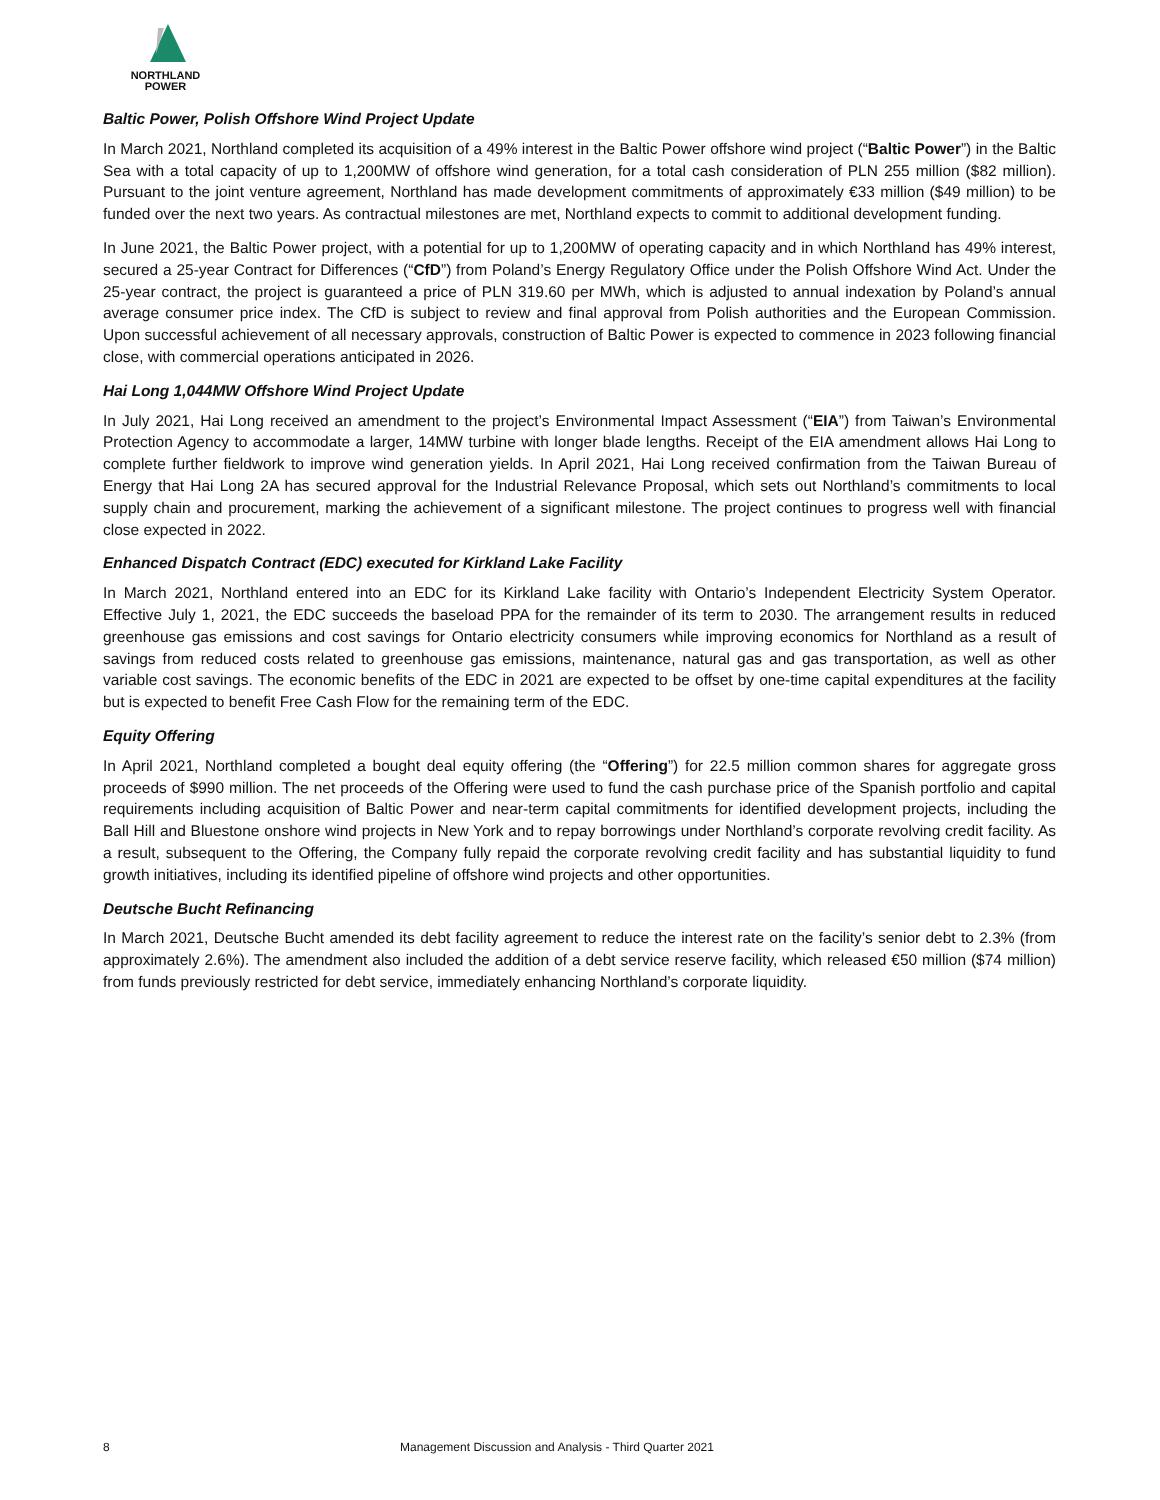NORTHLAND
POWER
Baltic Power, Polish Offshore Wind Project Update
In March 2021, Northland completed its acquisition of a 49% interest in the Baltic Power offshore wind project (“Baltic Power”) in the Baltic Sea with a total capacity of up to 1,200MW of offshore wind generation, for a total cash consideration of PLN 255 million ($82 million). Pursuant to the joint venture agreement, Northland has made development commitments of approximately €33 million ($49 million) to be funded over the next two years. As contractual milestones are met, Northland expects to commit to additional development funding.
In June 2021, the Baltic Power project, with a potential for up to 1,200MW of operating capacity and in which Northland has 49% interest, secured a 25-year Contract for Differences (“CfD”) from Poland’s Energy Regulatory Office under the Polish Offshore Wind Act. Under the 25-year contract, the project is guaranteed a price of PLN 319.60 per MWh, which is adjusted to annual indexation by Poland’s annual average consumer price index. The CfD is subject to review and final approval from Polish authorities and the European Commission. Upon successful achievement of all necessary approvals, construction of Baltic Power is expected to commence in 2023 following financial close, with commercial operations anticipated in 2026.
Hai Long 1,044MW Offshore Wind Project Update
In July 2021, Hai Long received an amendment to the project’s Environmental Impact Assessment (“EIA”) from Taiwan’s Environmental Protection Agency to accommodate a larger, 14MW turbine with longer blade lengths. Receipt of the EIA amendment allows Hai Long to complete further fieldwork to improve wind generation yields. In April 2021, Hai Long received confirmation from the Taiwan Bureau of Energy that Hai Long 2A has secured approval for the Industrial Relevance Proposal, which sets out Northland’s commitments to local supply chain and procurement, marking the achievement of a significant milestone. The project continues to progress well with financial close expected in 2022.
Enhanced Dispatch Contract (EDC) executed for Kirkland Lake Facility
In March 2021, Northland entered into an EDC for its Kirkland Lake facility with Ontario’s Independent Electricity System Operator. Effective July 1, 2021, the EDC succeeds the baseload PPA for the remainder of its term to 2030. The arrangement results in reduced greenhouse gas emissions and cost savings for Ontario electricity consumers while improving economics for Northland as a result of savings from reduced costs related to greenhouse gas emissions, maintenance, natural gas and gas transportation, as well as other variable cost savings. The economic benefits of the EDC in 2021 are expected to be offset by one-time capital expenditures at the facility but is expected to benefit Free Cash Flow for the remaining term of the EDC.
Equity Offering
In April 2021, Northland completed a bought deal equity offering (the “Offering”) for 22.5 million common shares for aggregate gross proceeds of $990 million. The net proceeds of the Offering were used to fund the cash purchase price of the Spanish portfolio and capital requirements including acquisition of Baltic Power and near-term capital commitments for identified development projects, including the Ball Hill and Bluestone onshore wind projects in New York and to repay borrowings under Northland’s corporate revolving credit facility. As a result, subsequent to the Offering, the Company fully repaid the corporate revolving credit facility and has substantial liquidity to fund growth initiatives, including its identified pipeline of offshore wind projects and other opportunities.
Deutsche Bucht Refinancing
In March 2021, Deutsche Bucht amended its debt facility agreement to reduce the interest rate on the facility’s senior debt to 2.3% (from approximately 2.6%). The amendment also included the addition of a debt service reserve facility, which released €50 million ($74 million) from funds previously restricted for debt service, immediately enhancing Northland’s corporate liquidity.
8 Management Discussion and Analysis - Third Quarter 2021